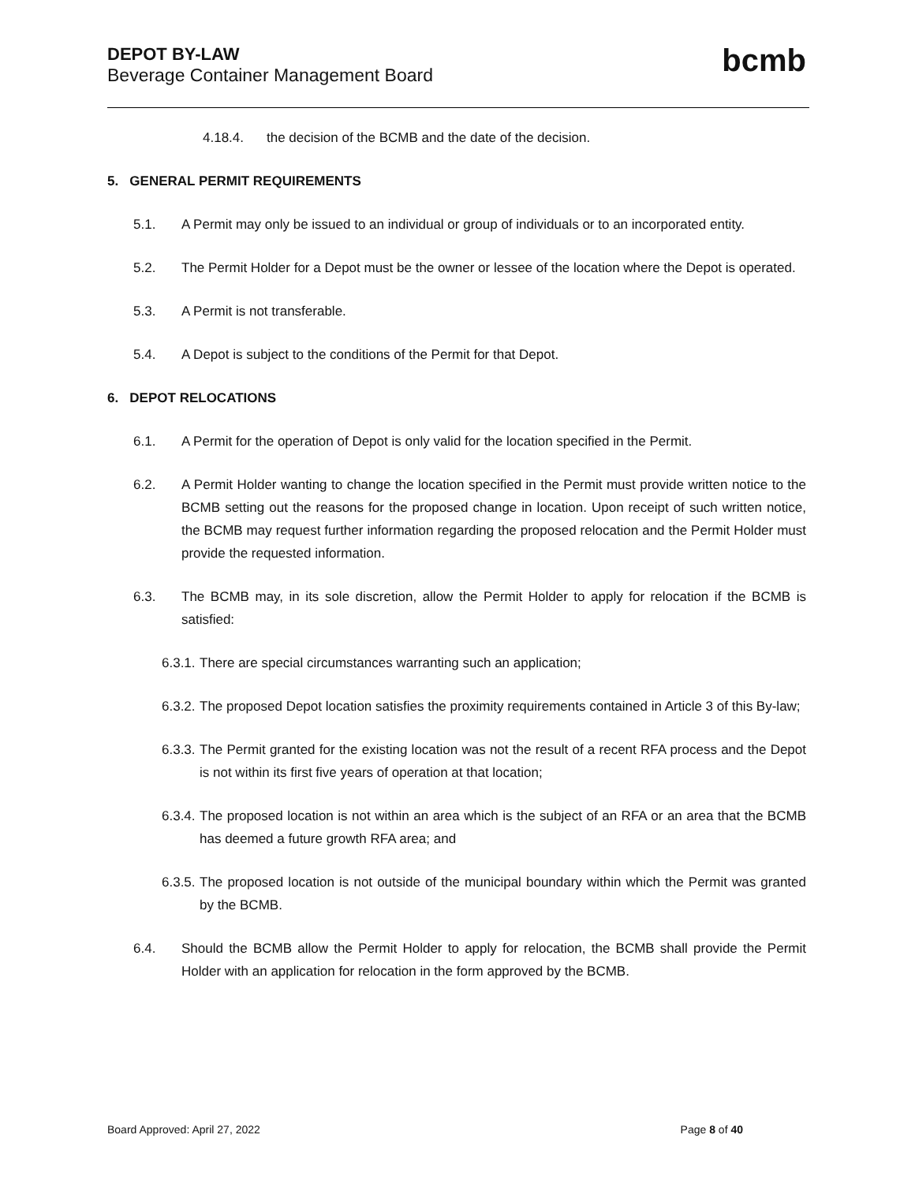DEPOT BY-LAW
Beverage Container Management Board
bcmb
4.18.4. the decision of the BCMB and the date of the decision.
5. GENERAL PERMIT REQUIREMENTS
5.1. A Permit may only be issued to an individual or group of individuals or to an incorporated entity.
5.2. The Permit Holder for a Depot must be the owner or lessee of the location where the Depot is operated.
5.3. A Permit is not transferable.
5.4. A Depot is subject to the conditions of the Permit for that Depot.
6. DEPOT RELOCATIONS
6.1. A Permit for the operation of Depot is only valid for the location specified in the Permit.
6.2. A Permit Holder wanting to change the location specified in the Permit must provide written notice to the BCMB setting out the reasons for the proposed change in location. Upon receipt of such written notice, the BCMB may request further information regarding the proposed relocation and the Permit Holder must provide the requested information.
6.3. The BCMB may, in its sole discretion, allow the Permit Holder to apply for relocation if the BCMB is satisfied:
6.3.1. There are special circumstances warranting such an application;
6.3.2. The proposed Depot location satisfies the proximity requirements contained in Article 3 of this By-law;
6.3.3. The Permit granted for the existing location was not the result of a recent RFA process and the Depot is not within its first five years of operation at that location;
6.3.4. The proposed location is not within an area which is the subject of an RFA or an area that the BCMB has deemed a future growth RFA area; and
6.3.5. The proposed location is not outside of the municipal boundary within which the Permit was granted by the BCMB.
6.4. Should the BCMB allow the Permit Holder to apply for relocation, the BCMB shall provide the Permit Holder with an application for relocation in the form approved by the BCMB.
Board Approved: April 27, 2022 Page 8 of 40